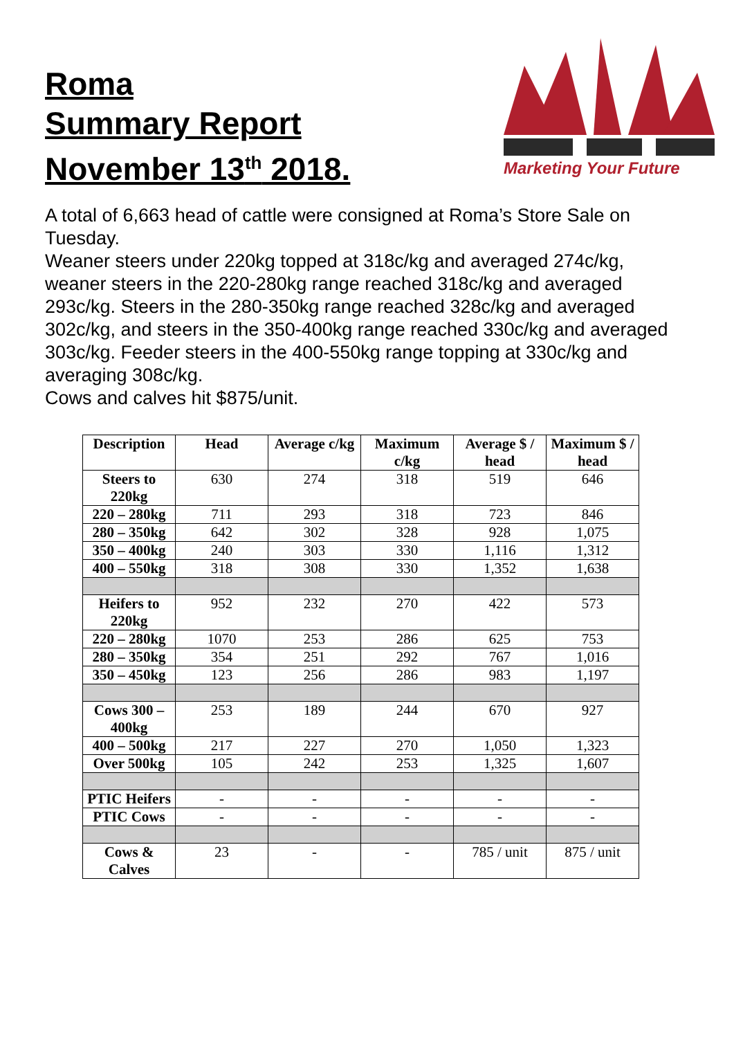Roma
Summary Report
November 13<sup>th</sup> 2018.
Marketing Your Future
A total of 6,663 head of cattle were consigned at Roma’s Store Sale on Tuesday.
Weaner steers under 220kg topped at 318c/kg and averaged 274c/kg, weaner steers in the 220-280kg range reached 318c/kg and averaged 293c/kg. Steers in the 280-350kg range reached 328c/kg and averaged 302c/kg, and steers in the 350-400kg range reached 330c/kg and averaged 303c/kg. Feeder steers in the 400-550kg range topping at 330c/kg and averaging 308c/kg.
Cows and calves hit $875/unit.
| Description | Head | Average c/kg | Maximum c/kg | Average $ / head | Maximum $ / head |
| --- | --- | --- | --- | --- | --- |
| Steers to 220kg | 630 | 274 | 318 | 519 | 646 |
| 220 – 280kg | 711 | 293 | 318 | 723 | 846 |
| 280 – 350kg | 642 | 302 | 328 | 928 | 1,075 |
| 350 – 400kg | 240 | 303 | 330 | 1,116 | 1,312 |
| 400 – 550kg | 318 | 308 | 330 | 1,352 | 1,638 |
| Heifers to 220kg | 952 | 232 | 270 | 422 | 573 |
| 220 – 280kg | 1070 | 253 | 286 | 625 | 753 |
| 280 – 350kg | 354 | 251 | 292 | 767 | 1,016 |
| 350 – 450kg | 123 | 256 | 286 | 983 | 1,197 |
| Cows 300 – 400kg | 253 | 189 | 244 | 670 | 927 |
| 400 – 500kg | 217 | 227 | 270 | 1,050 | 1,323 |
| Over 500kg | 105 | 242 | 253 | 1,325 | 1,607 |
| PTIC Heifers | - | - | - | - | - |
| PTIC Cows | - | - | - | - | - |
| Cows & Calves | 23 | - | - | 785 / unit | 875 / unit |